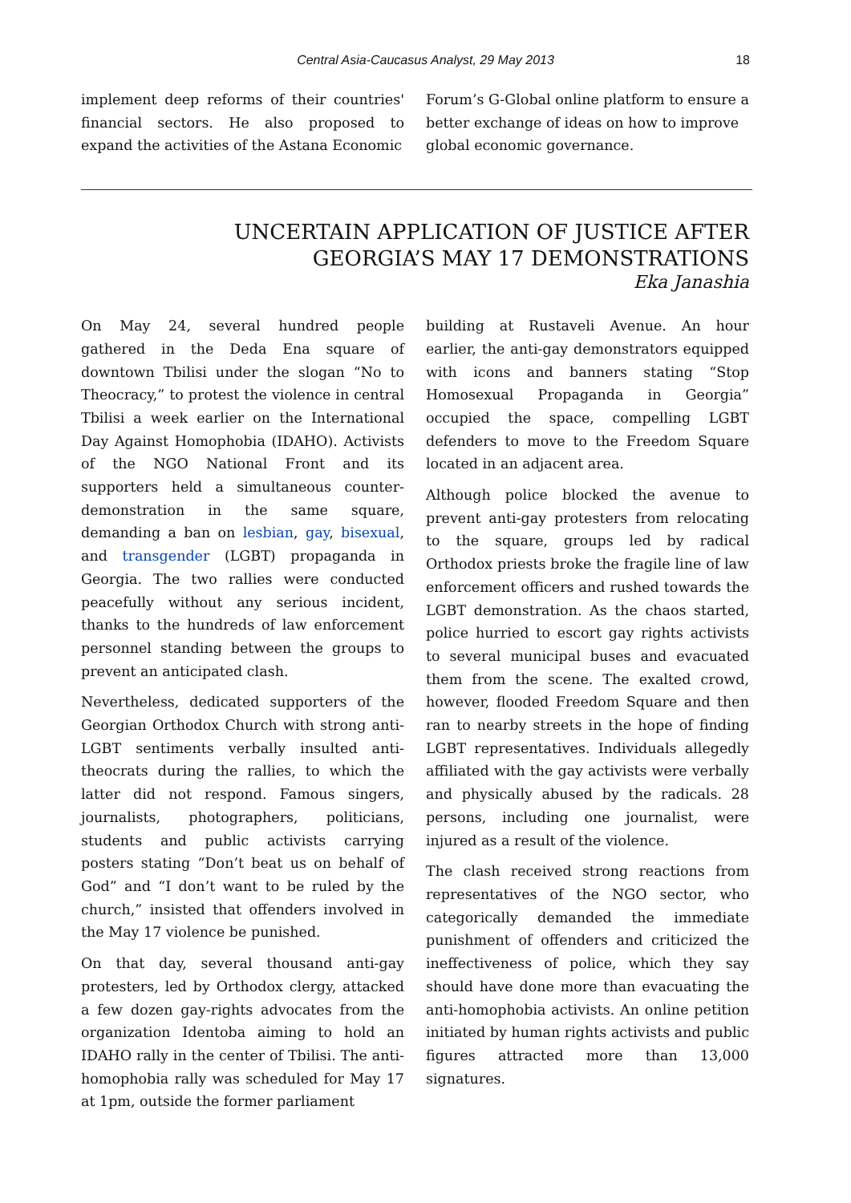Central Asia-Caucasus Analyst, 29 May 2013
18
implement deep reforms of their countries' financial sectors. He also proposed to expand the activities of the Astana Economic
Forum’s G-Global online platform to ensure a better exchange of ideas on how to improve global economic governance.
UNCERTAIN APPLICATION OF JUSTICE AFTER
GEORGIA’S MAY 17 DEMONSTRATIONS
Eka Janashia
On May 24, several hundred people gathered in the Deda Ena square of downtown Tbilisi under the slogan “No to Theocracy,” to protest the violence in central Tbilisi a week earlier on the International Day Against Homophobia (IDAHO). Activists of the NGO National Front and its supporters held a simultaneous counter-demonstration in the same square, demanding a ban on lesbian, gay, bisexual, and transgender (LGBT) propaganda in Georgia. The two rallies were conducted peacefully without any serious incident, thanks to the hundreds of law enforcement personnel standing between the groups to prevent an anticipated clash.
Nevertheless, dedicated supporters of the Georgian Orthodox Church with strong anti-LGBT sentiments verbally insulted anti-theocrats during the rallies, to which the latter did not respond. Famous singers, journalists, photographers, politicians, students and public activists carrying posters stating “Don’t beat us on behalf of God” and “I don’t want to be ruled by the church,” insisted that offenders involved in the May 17 violence be punished.
On that day, several thousand anti-gay protesters, led by Orthodox clergy, attacked a few dozen gay-rights advocates from the organization Identoba aiming to hold an IDAHO rally in the center of Tbilisi. The anti-homophobia rally was scheduled for May 17 at 1pm, outside the former parliament
building at Rustaveli Avenue. An hour earlier, the anti-gay demonstrators equipped with icons and banners stating “Stop Homosexual Propaganda in Georgia” occupied the space, compelling LGBT defenders to move to the Freedom Square located in an adjacent area.
Although police blocked the avenue to prevent anti-gay protesters from relocating to the square, groups led by radical Orthodox priests broke the fragile line of law enforcement officers and rushed towards the LGBT demonstration. As the chaos started, police hurried to escort gay rights activists to several municipal buses and evacuated them from the scene. The exalted crowd, however, flooded Freedom Square and then ran to nearby streets in the hope of finding LGBT representatives. Individuals allegedly affiliated with the gay activists were verbally and physically abused by the radicals. 28 persons, including one journalist, were injured as a result of the violence.
The clash received strong reactions from representatives of the NGO sector, who categorically demanded the immediate punishment of offenders and criticized the ineffectiveness of police, which they say should have done more than evacuating the anti-homophobia activists. An online petition initiated by human rights activists and public figures attracted more than 13,000 signatures.